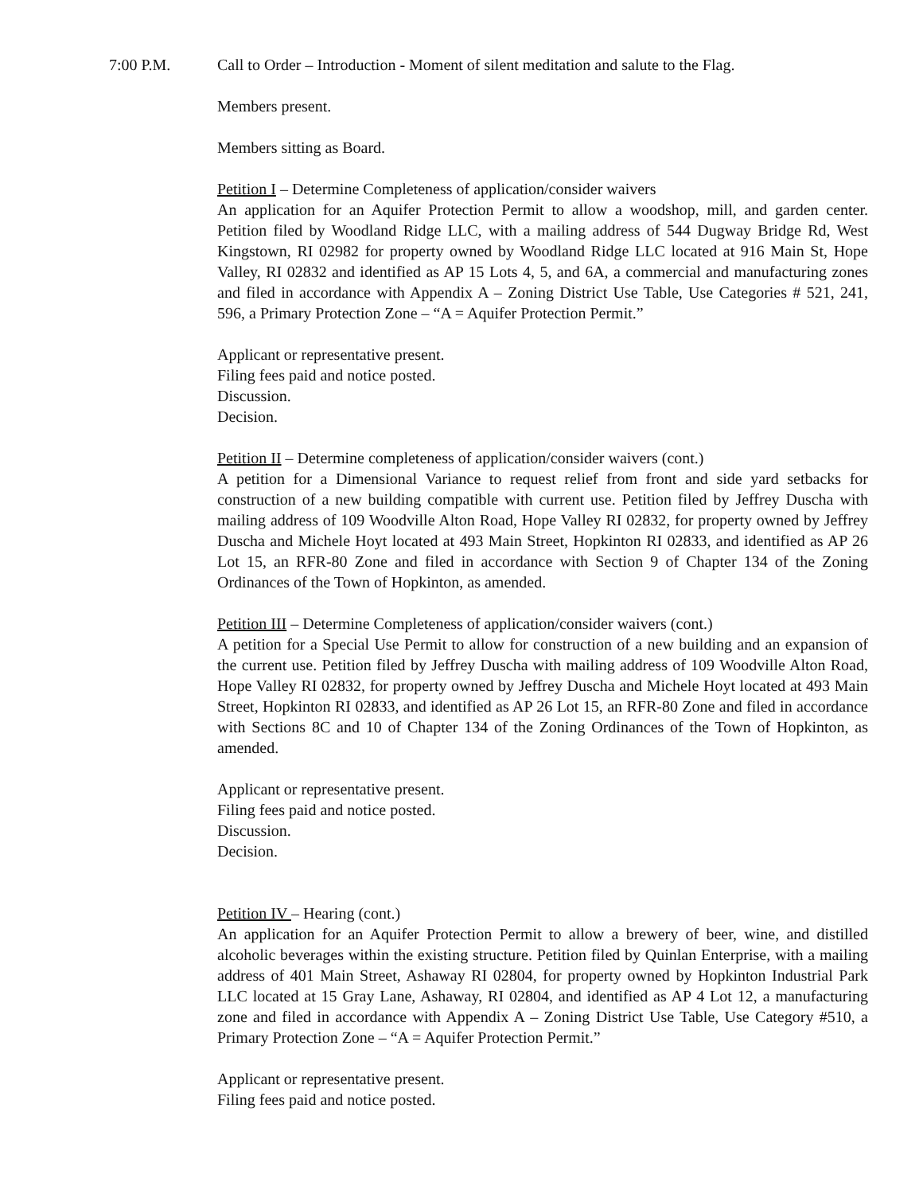7:00 P.M. Call to Order – Introduction - Moment of silent meditation and salute to the Flag.
Members present.
Members sitting as Board.
Petition I – Determine Completeness of application/consider waivers
An application for an Aquifer Protection Permit to allow a woodshop, mill, and garden center. Petition filed by Woodland Ridge LLC, with a mailing address of 544 Dugway Bridge Rd, West Kingstown, RI 02982 for property owned by Woodland Ridge LLC located at 916 Main St, Hope Valley, RI 02832 and identified as AP 15 Lots 4, 5, and 6A, a commercial and manufacturing zones and filed in accordance with Appendix A – Zoning District Use Table, Use Categories # 521, 241, 596, a Primary Protection Zone – “A = Aquifer Protection Permit.”
Applicant or representative present.
Filing fees paid and notice posted.
Discussion.
Decision.
Petition II – Determine completeness of application/consider waivers (cont.)
A petition for a Dimensional Variance to request relief from front and side yard setbacks for construction of a new building compatible with current use. Petition filed by Jeffrey Duscha with mailing address of 109 Woodville Alton Road, Hope Valley RI 02832, for property owned by Jeffrey Duscha and Michele Hoyt located at 493 Main Street, Hopkinton RI 02833, and identified as AP 26 Lot 15, an RFR-80 Zone and filed in accordance with Section 9 of Chapter 134 of the Zoning Ordinances of the Town of Hopkinton, as amended.
Petition III – Determine Completeness of application/consider waivers (cont.)
A petition for a Special Use Permit to allow for construction of a new building and an expansion of the current use. Petition filed by Jeffrey Duscha with mailing address of 109 Woodville Alton Road, Hope Valley RI 02832, for property owned by Jeffrey Duscha and Michele Hoyt located at 493 Main Street, Hopkinton RI 02833, and identified as AP 26 Lot 15, an RFR-80 Zone and filed in accordance with Sections 8C and 10 of Chapter 134 of the Zoning Ordinances of the Town of Hopkinton, as amended.
Applicant or representative present.
Filing fees paid and notice posted.
Discussion.
Decision.
Petition IV – Hearing (cont.)
An application for an Aquifer Protection Permit to allow a brewery of beer, wine, and distilled alcoholic beverages within the existing structure. Petition filed by Quinlan Enterprise, with a mailing address of 401 Main Street, Ashaway RI 02804, for property owned by Hopkinton Industrial Park LLC located at 15 Gray Lane, Ashaway, RI 02804, and identified as AP 4 Lot 12, a manufacturing zone and filed in accordance with Appendix A – Zoning District Use Table, Use Category #510, a Primary Protection Zone – “A = Aquifer Protection Permit.”
Applicant or representative present.
Filing fees paid and notice posted.